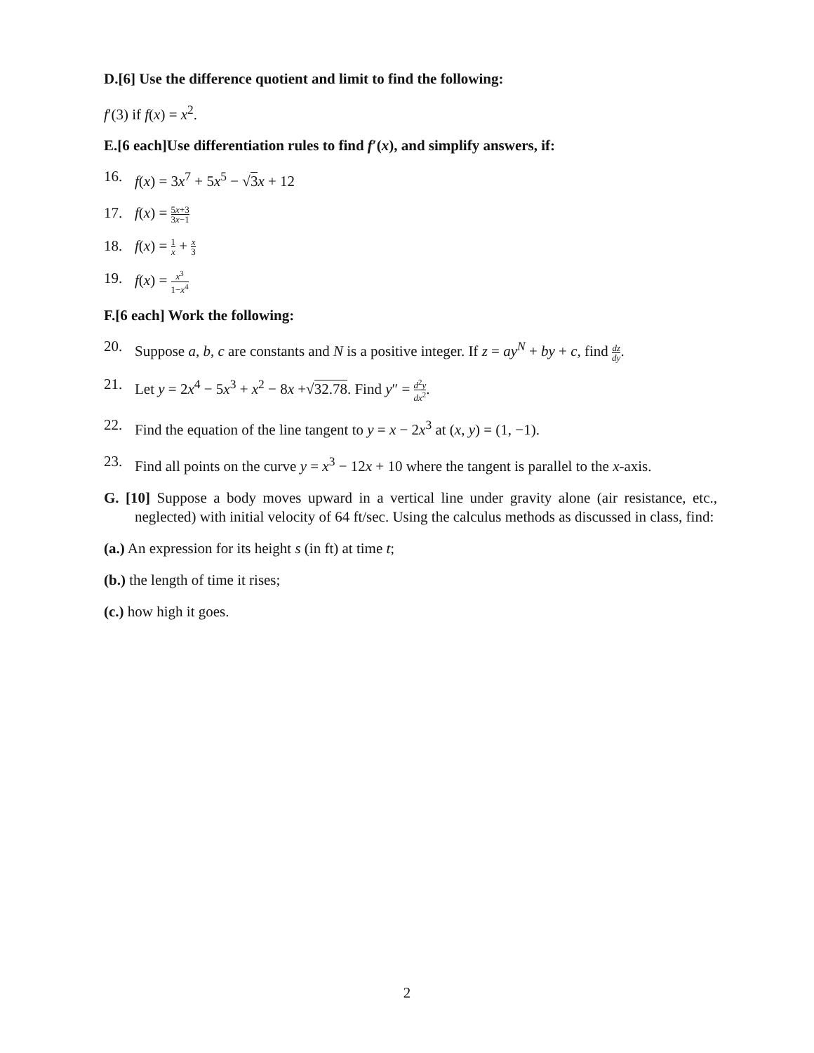D.[6] Use the difference quotient and limit to find the following:
f′(3) if f(x) = x<sup>2</sup>.
E.[6 each]Use differentiation rules to find f′(x), and simplify answers, if:
16. f(x) = 3x<sup>7</sup> + 5x<sup>5</sup> − √3 x + 12
17. f(x) = 5x+3 3x−1
18. f(x) = 1 x + x 3
19. f(x) = x<sup>3</sup> 1−x<sup>4</sup>
F.[6 each] Work the following:
20. Suppose a, b, c are constants and N is a positive integer. If z = ay<sup>N</sup> + by + c, find dz dy.
21. Let y = 2x<sup>4</sup> − 5x<sup>3</sup> + x<sup>2</sup> − 8x +√32.78. Find y″ = d<sup>2</sup>y dx<sup>2</sup>.
22. Find the equation of the line tangent to y = x − 2x<sup>3</sup> at (x, y) = (1, −1).
23. Find all points on the curve y = x<sup>3</sup> − 12x + 10 where the tangent is parallel to the x-axis.
G. [10] Suppose a body moves upward in a vertical line under gravity alone (air resistance, etc., neglected) with initial velocity of 64 ft/sec. Using the calculus methods as discussed in class, find:
(a.) An expression for its height s (in ft) at time t;
(b.) the length of time it rises;
(c.) how high it goes.
2